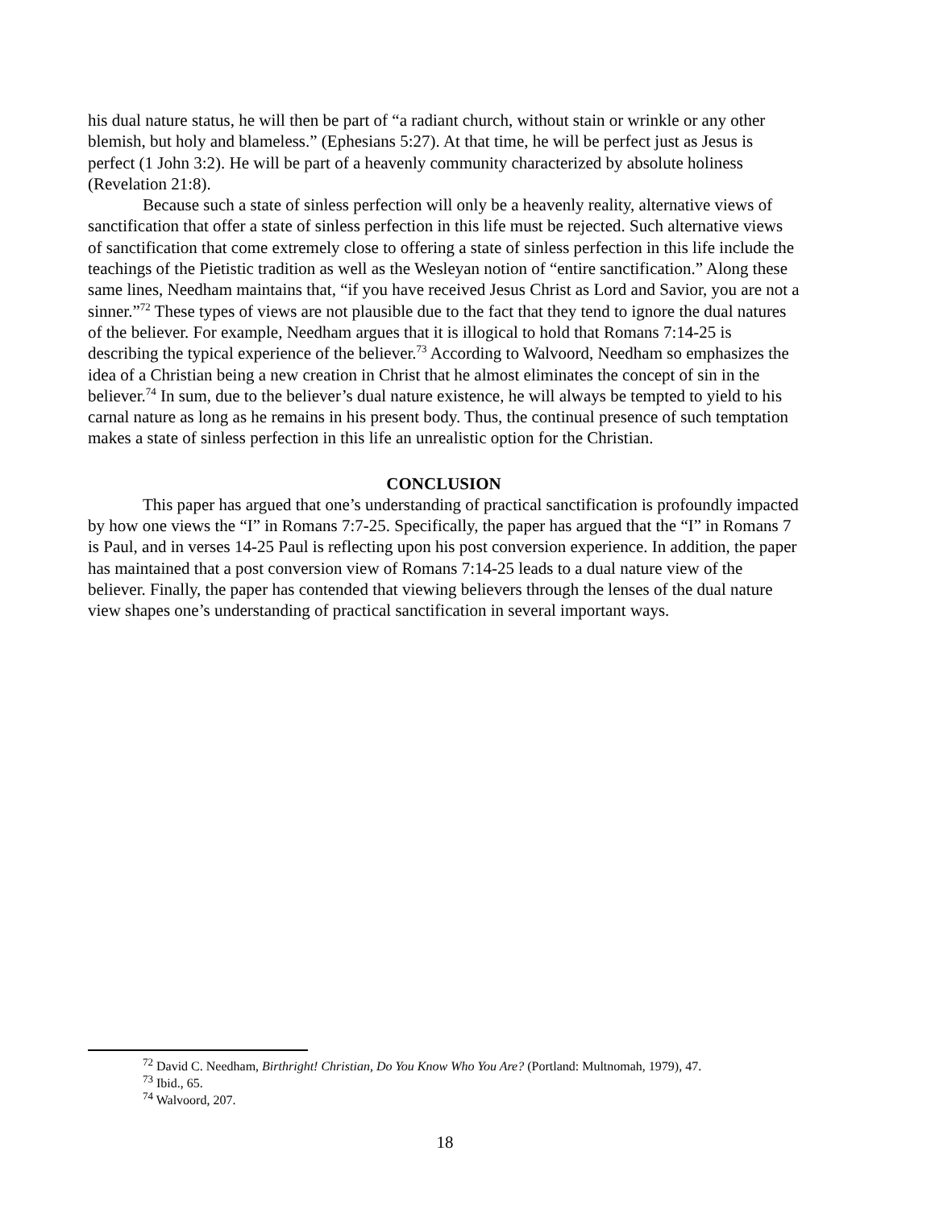his dual nature status, he will then be part of “a radiant church, without stain or wrinkle or any other blemish, but holy and blameless.” (Ephesians 5:27). At that time, he will be perfect just as Jesus is perfect (1 John 3:2). He will be part of a heavenly community characterized by absolute holiness (Revelation 21:8).
Because such a state of sinless perfection will only be a heavenly reality, alternative views of sanctification that offer a state of sinless perfection in this life must be rejected. Such alternative views of sanctification that come extremely close to offering a state of sinless perfection in this life include the teachings of the Pietistic tradition as well as the Wesleyan notion of “entire sanctification.” Along these same lines, Needham maintains that, “if you have received Jesus Christ as Lord and Savior, you are not a sinner.”<sup>72</sup> These types of views are not plausible due to the fact that they tend to ignore the dual natures of the believer. For example, Needham argues that it is illogical to hold that Romans 7:14-25 is describing the typical experience of the believer.<sup>73</sup> According to Walvoord, Needham so emphasizes the idea of a Christian being a new creation in Christ that he almost eliminates the concept of sin in the believer.<sup>74</sup> In sum, due to the believer’s dual nature existence, he will always be tempted to yield to his carnal nature as long as he remains in his present body. Thus, the continual presence of such temptation makes a state of sinless perfection in this life an unrealistic option for the Christian.
CONCLUSION
This paper has argued that one’s understanding of practical sanctification is profoundly impacted by how one views the “I” in Romans 7:7-25. Specifically, the paper has argued that the “I” in Romans 7 is Paul, and in verses 14-25 Paul is reflecting upon his post conversion experience. In addition, the paper has maintained that a post conversion view of Romans 7:14-25 leads to a dual nature view of the believer. Finally, the paper has contended that viewing believers through the lenses of the dual nature view shapes one’s understanding of practical sanctification in several important ways.
<sup>72</sup> David C. Needham, Birthright! Christian, Do You Know Who You Are? (Portland: Multnomah, 1979), 47.
<sup>73</sup> Ibid., 65.
<sup>74</sup> Walvoord, 207.
18